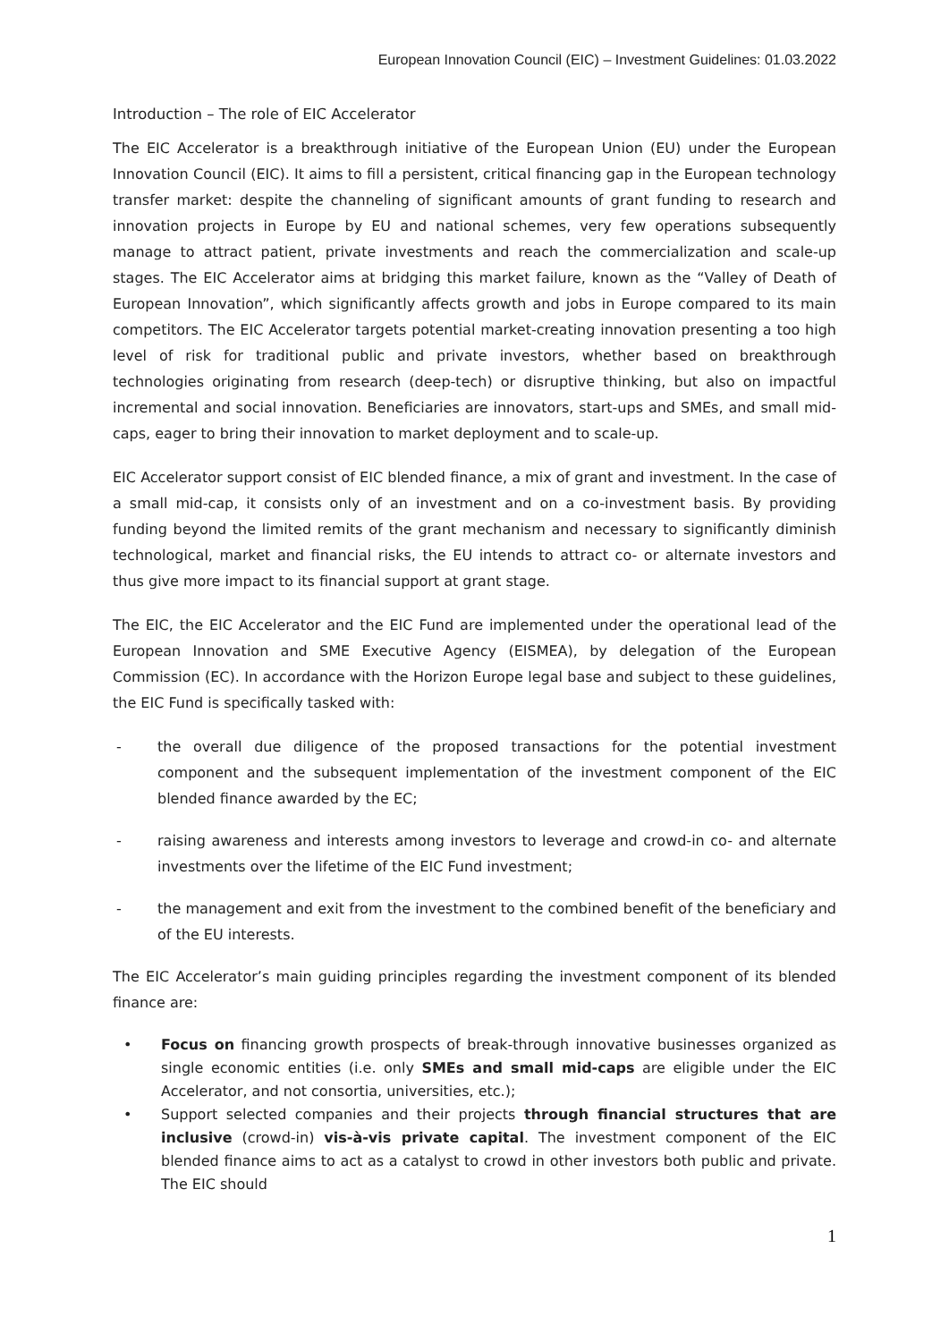European Innovation Council (EIC) – Investment Guidelines: 01.03.2022
Introduction – The role of EIC Accelerator
The EIC Accelerator is a breakthrough initiative of the European Union (EU) under the European Innovation Council (EIC). It aims to fill a persistent, critical financing gap in the European technology transfer market: despite the channeling of significant amounts of grant funding to research and innovation projects in Europe by EU and national schemes, very few operations subsequently manage to attract patient, private investments and reach the commercialization and scale-up stages. The EIC Accelerator aims at bridging this market failure, known as the “Valley of Death of European Innovation”, which significantly affects growth and jobs in Europe compared to its main competitors. The EIC Accelerator targets potential market-creating innovation presenting a too high level of risk for traditional public and private investors, whether based on breakthrough technologies originating from research (deep-tech) or disruptive thinking, but also on impactful incremental and social innovation. Beneficiaries are innovators, start-ups and SMEs, and small mid-caps, eager to bring their innovation to market deployment and to scale-up.
EIC Accelerator support consist of EIC blended finance, a mix of grant and investment. In the case of a small mid-cap, it consists only of an investment and on a co-investment basis. By providing funding beyond the limited remits of the grant mechanism and necessary to significantly diminish technological, market and financial risks, the EU intends to attract co- or alternate investors and thus give more impact to its financial support at grant stage.
The EIC, the EIC Accelerator and the EIC Fund are implemented under the operational lead of the European Innovation and SME Executive Agency (EISMEA), by delegation of the European Commission (EC). In accordance with the Horizon Europe legal base and subject to these guidelines, the EIC Fund is specifically tasked with:
- the overall due diligence of the proposed transactions for the potential investment component and the subsequent implementation of the investment component of the EIC blended finance awarded by the EC;
- raising awareness and interests among investors to leverage and crowd-in co- and alternate investments over the lifetime of the EIC Fund investment;
- the management and exit from the investment to the combined benefit of the beneficiary and of the EU interests.
The EIC Accelerator’s main guiding principles regarding the investment component of its blended finance are:
• Focus on financing growth prospects of break-through innovative businesses organized as single economic entities (i.e. only SMEs and small mid-caps are eligible under the EIC Accelerator, and not consortia, universities, etc.);
• Support selected companies and their projects through financial structures that are inclusive (crowd-in) vis-à-vis private capital. The investment component of the EIC blended finance aims to act as a catalyst to crowd in other investors both public and private. The EIC should
1